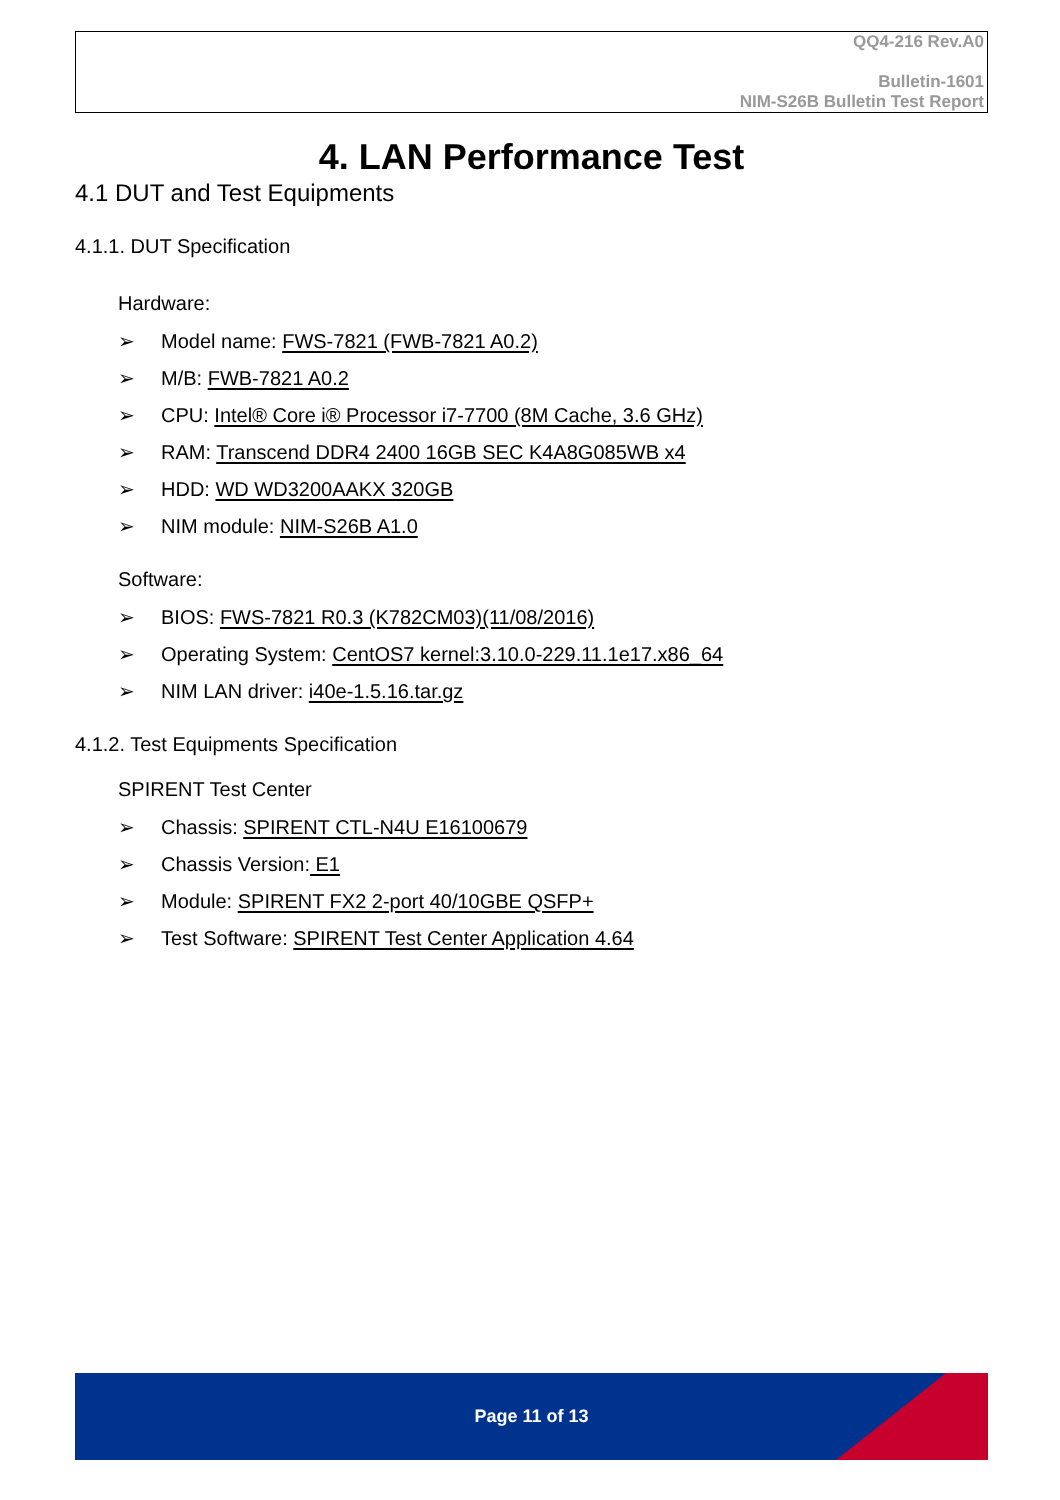QQ4-216 Rev.A0
Bulletin-1601
NIM-S26B Bulletin Test Report
4. LAN Performance Test
4.1 DUT and Test Equipments
4.1.1. DUT Specification
Hardware:
➢ Model name: FWS-7821 (FWB-7821 A0.2)
➢ M/B: FWB-7821 A0.2
➢ CPU: Intel® Core i® Processor i7-7700 (8M Cache, 3.6 GHz)
➢ RAM: Transcend DDR4 2400 16GB SEC K4A8G085WB x4
➢ HDD: WD WD3200AAKX 320GB
➢ NIM module: NIM-S26B A1.0
Software:
➢ BIOS: FWS-7821 R0.3 (K782CM03)(11/08/2016)
➢ Operating System: CentOS7 kernel:3.10.0-229.11.1e17.x86_64
➢ NIM LAN driver: i40e-1.5.16.tar.gz
4.1.2. Test Equipments Specification
SPIRENT Test Center
➢ Chassis: SPIRENT CTL-N4U E16100679
➢ Chassis Version: E1
➢ Module: SPIRENT FX2 2-port 40/10GBE QSFP+
➢ Test Software: SPIRENT Test Center Application 4.64
Page 11 of 13